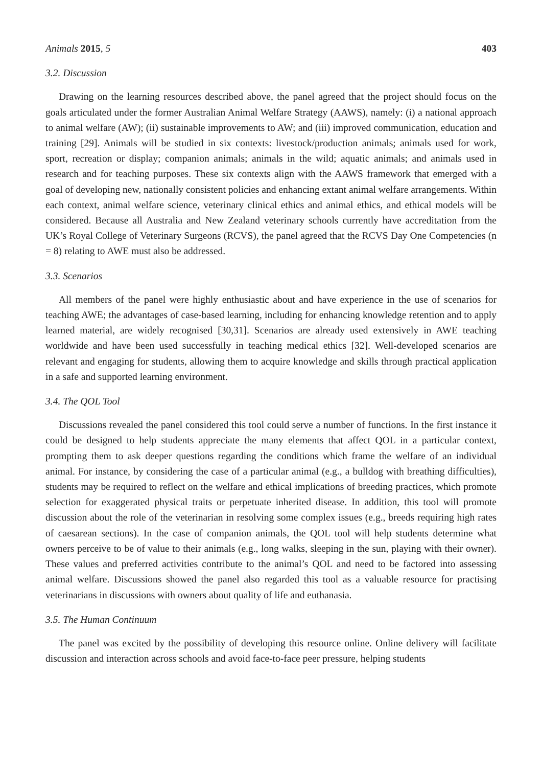Animals 2015, 5 403
3.2. Discussion
Drawing on the learning resources described above, the panel agreed that the project should focus on the goals articulated under the former Australian Animal Welfare Strategy (AAWS), namely: (i) a national approach to animal welfare (AW); (ii) sustainable improvements to AW; and (iii) improved communication, education and training [29]. Animals will be studied in six contexts: livestock/production animals; animals used for work, sport, recreation or display; companion animals; animals in the wild; aquatic animals; and animals used in research and for teaching purposes. These six contexts align with the AAWS framework that emerged with a goal of developing new, nationally consistent policies and enhancing extant animal welfare arrangements. Within each context, animal welfare science, veterinary clinical ethics and animal ethics, and ethical models will be considered. Because all Australia and New Zealand veterinary schools currently have accreditation from the UK’s Royal College of Veterinary Surgeons (RCVS), the panel agreed that the RCVS Day One Competencies (n = 8) relating to AWE must also be addressed.
3.3. Scenarios
All members of the panel were highly enthusiastic about and have experience in the use of scenarios for teaching AWE; the advantages of case-based learning, including for enhancing knowledge retention and to apply learned material, are widely recognised [30,31]. Scenarios are already used extensively in AWE teaching worldwide and have been used successfully in teaching medical ethics [32]. Well-developed scenarios are relevant and engaging for students, allowing them to acquire knowledge and skills through practical application in a safe and supported learning environment.
3.4. The QOL Tool
Discussions revealed the panel considered this tool could serve a number of functions. In the first instance it could be designed to help students appreciate the many elements that affect QOL in a particular context, prompting them to ask deeper questions regarding the conditions which frame the welfare of an individual animal. For instance, by considering the case of a particular animal (e.g., a bulldog with breathing difficulties), students may be required to reflect on the welfare and ethical implications of breeding practices, which promote selection for exaggerated physical traits or perpetuate inherited disease. In addition, this tool will promote discussion about the role of the veterinarian in resolving some complex issues (e.g., breeds requiring high rates of caesarean sections). In the case of companion animals, the QOL tool will help students determine what owners perceive to be of value to their animals (e.g., long walks, sleeping in the sun, playing with their owner). These values and preferred activities contribute to the animal’s QOL and need to be factored into assessing animal welfare. Discussions showed the panel also regarded this tool as a valuable resource for practising veterinarians in discussions with owners about quality of life and euthanasia.
3.5. The Human Continuum
The panel was excited by the possibility of developing this resource online. Online delivery will facilitate discussion and interaction across schools and avoid face-to-face peer pressure, helping students